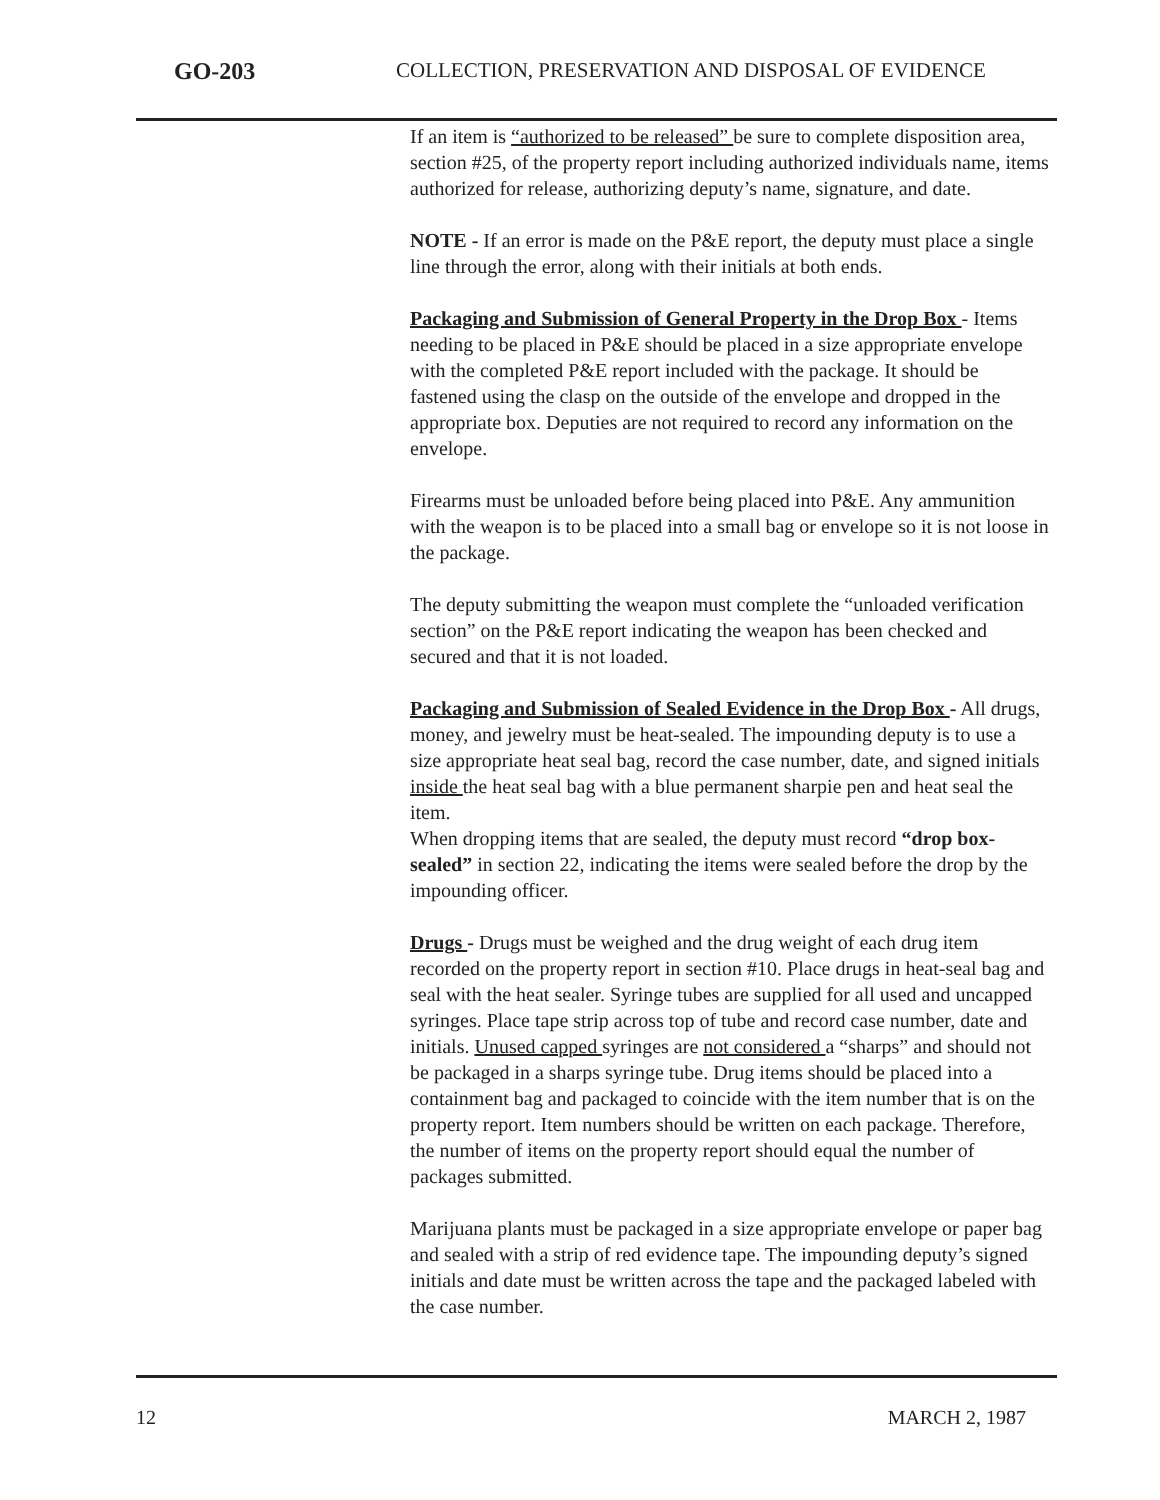GO-203 COLLECTION, PRESERVATION AND DISPOSAL OF EVIDENCE
If an item is “authorized to be released” be sure to complete disposition area, section #25, of the property report including authorized individuals name, items authorized for release, authorizing deputy’s name, signature, and date.
NOTE - If an error is made on the P&E report, the deputy must place a single line through the error, along with their initials at both ends.
Packaging and Submission of General Property in the Drop Box - Items needing to be placed in P&E should be placed in a size appropriate envelope with the completed P&E report included with the package. It should be fastened using the clasp on the outside of the envelope and dropped in the appropriate box. Deputies are not required to record any information on the envelope.
Firearms must be unloaded before being placed into P&E. Any ammunition with the weapon is to be placed into a small bag or envelope so it is not loose in the package.
The deputy submitting the weapon must complete the “unloaded verification section” on the P&E report indicating the weapon has been checked and secured and that it is not loaded.
Packaging and Submission of Sealed Evidence in the Drop Box - All drugs, money, and jewelry must be heat-sealed. The impounding deputy is to use a size appropriate heat seal bag, record the case number, date, and signed initials inside the heat seal bag with a blue permanent sharpie pen and heat seal the item.
When dropping items that are sealed, the deputy must record “drop box-sealed” in section 22, indicating the items were sealed before the drop by the impounding officer.
Drugs - Drugs must be weighed and the drug weight of each drug item recorded on the property report in section #10. Place drugs in heat-seal bag and seal with the heat sealer. Syringe tubes are supplied for all used and uncapped syringes. Place tape strip across top of tube and record case number, date and initials. Unused capped syringes are not considered a “sharps” and should not be packaged in a sharps syringe tube. Drug items should be placed into a containment bag and packaged to coincide with the item number that is on the property report. Item numbers should be written on each package. Therefore, the number of items on the property report should equal the number of packages submitted.
Marijuana plants must be packaged in a size appropriate envelope or paper bag and sealed with a strip of red evidence tape. The impounding deputy’s signed initials and date must be written across the tape and the packaged labeled with the case number.
12 MARCH 2, 1987